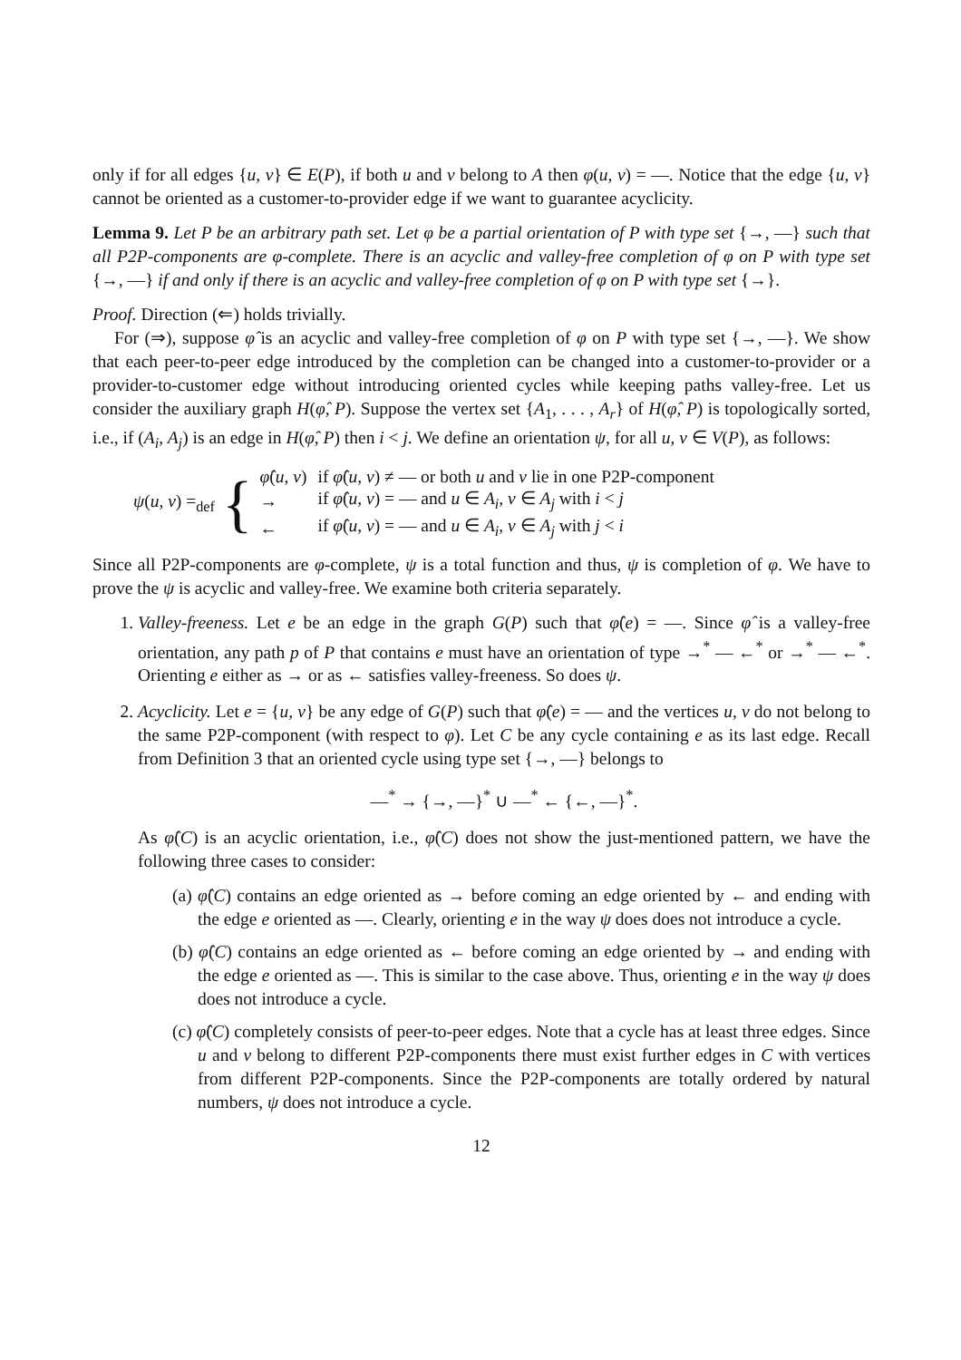only if for all edges {u, v} ∈ E(P), if both u and v belong to A then φ(u, v) = —. Notice that the edge {u, v} cannot be oriented as a customer-to-provider edge if we want to guarantee acyclicity.
Lemma 9. Let P be an arbitrary path set. Let φ be a partial orientation of P with type set {→, —} such that all P2P-components are φ-complete. There is an acyclic and valley-free completion of φ on P with type set {→, —} if and only if there is an acyclic and valley-free completion of φ on P with type set {→}.
Proof. Direction (⇐) holds trivially.
For (⇒), suppose φ̂ is an acyclic and valley-free completion of φ on P with type set {→, —}. We show that each peer-to-peer edge introduced by the completion can be changed into a customer-to-provider or a provider-to-customer edge without introducing oriented cycles while keeping paths valley-free. Let us consider the auxiliary graph H(φ̂, P). Suppose the vertex set {A<sub>1</sub>, . . . , A<sub>r</sub>} of H(φ̂, P) is topologically sorted, i.e., if (A<sub>i</sub>, A<sub>j</sub>) is an edge in H(φ̂, P) then i < j. We define an orientation ψ, for all u, v ∈ V(P), as follows:
ψ(u, v) =<sub>def</sub> {
| φ̂ ( u, v ) | if φ̂ ( u, v ) ≠ — or both u and v lie in one P2P-component |
| → | if φ̂ ( u, v ) = — and u ∈ A<sub>i</sub> , v ∈ A<sub>j</sub> with i < j |
| ← | if φ̂ ( u, v ) = — and u ∈ A<sub>i</sub> , v ∈ A<sub>j</sub> with j < i |
Since all P2P-components are φ-complete, ψ is a total function and thus, ψ is completion of φ. We have to prove the ψ is acyclic and valley-free. We examine both criteria separately.
1. Valley-freeness. Let e be an edge in the graph G(P) such that φ̂(e) = —. Since φ̂ is a valley-free orientation, any path p of P that contains e must have an orientation of type →<sup>*</sup> — ←<sup>*</sup> or →<sup>*</sup> — ←<sup>*</sup>. Orienting e either as → or as ← satisfies valley-freeness. So does ψ.
2. Acyclicity. Let e = {u, v} be any edge of G(P) such that φ̂(e) = — and the vertices u, v do not belong to the same P2P-component (with respect to φ). Let C be any cycle containing e as its last edge. Recall from Definition 3 that an oriented cycle using type set {→, —} belongs to
—<sup>*</sup> → {→, —}<sup>*</sup> ∪ —<sup>*</sup> ← {←, —}<sup>*</sup>.
As φ̂(C) is an acyclic orientation, i.e., φ̂(C) does not show the just-mentioned pattern, we have the following three cases to consider:
(a) φ̂(C) contains an edge oriented as → before coming an edge oriented by ← and ending with the edge e oriented as —. Clearly, orienting e in the way ψ does does not introduce a cycle.
(b) φ̂(C) contains an edge oriented as ← before coming an edge oriented by → and ending with the edge e oriented as —. This is similar to the case above. Thus, orienting e in the way ψ does does not introduce a cycle.
(c) φ̂(C) completely consists of peer-to-peer edges. Note that a cycle has at least three edges. Since u and v belong to different P2P-components there must exist further edges in C with vertices from different P2P-components. Since the P2P-components are totally ordered by natural numbers, ψ does not introduce a cycle.
12